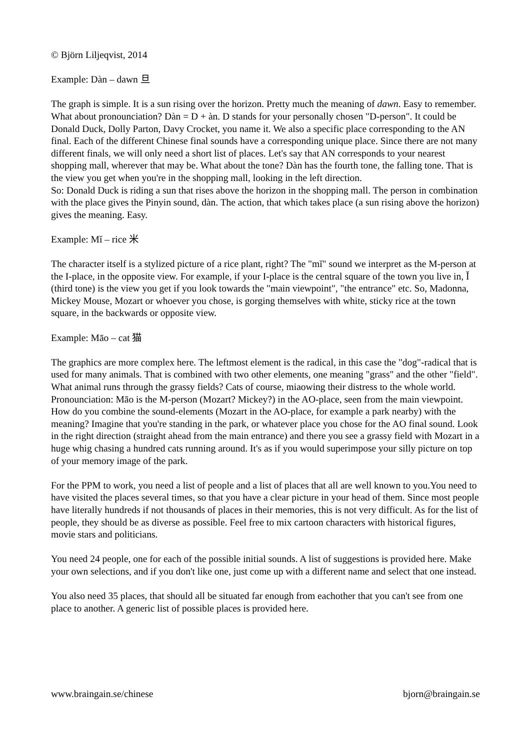© Björn Liljeqvist, 2014
Example: Dàn – dawn 旦
The graph is simple. It is a sun rising over the horizon. Pretty much the meaning of dawn. Easy to remember. What about pronounciation? Dàn = D + àn. D stands for your personally chosen "D-person". It could be Donald Duck, Dolly Parton, Davy Crocket, you name it. We also a specific place corresponding to the AN final. Each of the different Chinese final sounds have a corresponding unique place. Since there are not many different finals, we will only need a short list of places. Let's say that AN corresponds to your nearest shopping mall, wherever that may be. What about the tone? Dàn has the fourth tone, the falling tone. That is the view you get when you're in the shopping mall, looking in the left direction.
So: Donald Duck is riding a sun that rises above the horizon in the shopping mall. The person in combination with the place gives the Pinyin sound, dàn. The action, that which takes place (a sun rising above the horizon) gives the meaning. Easy.
Example: Mǐ – rice 米
The character itself is a stylized picture of a rice plant, right? The "mǐ" sound we interpret as the M-person at the I-place, in the opposite view. For example, if your I-place is the central square of the town you live in, Ǐ (third tone) is the view you get if you look towards the "main viewpoint", "the entrance" etc. So, Madonna, Mickey Mouse, Mozart or whoever you chose, is gorging themselves with white, sticky rice at the town square, in the backwards or opposite view.
Example: Māo – cat 猫
The graphics are more complex here. The leftmost element is the radical, in this case the "dog"-radical that is used for many animals. That is combined with two other elements, one meaning "grass" and the other "field". What animal runs through the grassy fields? Cats of course, miaowing their distress to the whole world. Pronounciation: Māo is the M-person (Mozart? Mickey?) in the AO-place, seen from the main viewpoint. How do you combine the sound-elements (Mozart in the AO-place, for example a park nearby) with the meaning? Imagine that you're standing in the park, or whatever place you chose for the AO final sound. Look in the right direction (straight ahead from the main entrance) and there you see a grassy field with Mozart in a huge whig chasing a hundred cats running around. It's as if you would superimpose your silly picture on top of your memory image of the park.
For the PPM to work, you need a list of people and a list of places that all are well known to you.You need to have visited the places several times, so that you have a clear picture in your head of them. Since most people have literally hundreds if not thousands of places in their memories, this is not very difficult. As for the list of people, they should be as diverse as possible. Feel free to mix cartoon characters with historical figures, movie stars and politicians.
You need 24 people, one for each of the possible initial sounds. A list of suggestions is provided here. Make your own selections, and if you don't like one, just come up with a different name and select that one instead.
You also need 35 places, that should all be situated far enough from eachother that you can't see from one place to another. A generic list of possible places is provided here.
www.braingain.se/chinese bjorn@braingain.se